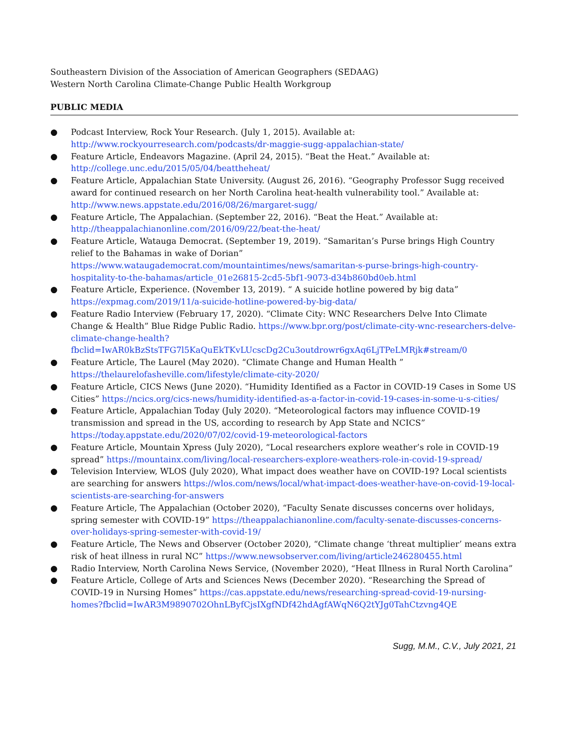Southeastern Division of the Association of American Geographers (SEDAAG)
Western North Carolina Climate-Change Public Health Workgroup
PUBLIC MEDIA
● Podcast Interview, Rock Your Research. (July 1, 2015). Available at: http://www.rockyourresearch.com/podcasts/dr-maggie-sugg-appalachian-state/
● Feature Article, Endeavors Magazine. (April 24, 2015). “Beat the Heat.” Available at: http://college.unc.edu/2015/05/04/beattheheat/
● Feature Article, Appalachian State University. (August 26, 2016). “Geography Professor Sugg received award for continued research on her North Carolina heat-health vulnerability tool.” Available at: http://www.news.appstate.edu/2016/08/26/margaret-sugg/
● Feature Article, The Appalachian. (September 22, 2016). “Beat the Heat.” Available at: http://theappalachianonline.com/2016/09/22/beat-the-heat/
● Feature Article, Watauga Democrat. (September 19, 2019). “Samaritan’s Purse brings High Country relief to the Bahamas in wake of Dorian” https://www.wataugademocrat.com/mountaintimes/news/samaritan-s-purse-brings-high-country-hospitality-to-the-bahamas/article_01e26815-2cd5-5bf1-9073-d34b860bd0eb.html
● Feature Article, Experience. (November 13, 2019). “ A suicide hotline powered by big data” https://expmag.com/2019/11/a-suicide-hotline-powered-by-big-data/
● Feature Radio Interview (February 17, 2020). “Climate City: WNC Researchers Delve Into Climate Change & Health” Blue Ridge Public Radio. https://www.bpr.org/post/climate-city-wnc-researchers-delve-climate-change-health?fbclid=IwAR0kBzStsTFG7l5KaQuEkTKvLUcscDg2Cu3outdrowr6gxAq6LjTPeLMRjk#stream/0
● Feature Article, The Laurel (May 2020). “Climate Change and Human Health ” https://thelaurelofasheville.com/lifestyle/climate-city-2020/
● Feature Article, CICS News (June 2020). “Humidity Identified as a Factor in COVID-19 Cases in Some US Cities” https://ncics.org/cics-news/humidity-identified-as-a-factor-in-covid-19-cases-in-some-u-s-cities/
● Feature Article, Appalachian Today (July 2020). “Meteorological factors may influence COVID-19 transmission and spread in the US, according to research by App State and NCICS” https://today.appstate.edu/2020/07/02/covid-19-meteorological-factors
● Feature Article, Mountain Xpress (July 2020), “Local researchers explore weather’s role in COVID-19 spread” https://mountainx.com/living/local-researchers-explore-weathers-role-in-covid-19-spread/
● Television Interview, WLOS (July 2020), What impact does weather have on COVID-19? Local scientists are searching for answers https://wlos.com/news/local/what-impact-does-weather-have-on-covid-19-local-scientists-are-searching-for-answers
● Feature Article, The Appalachian (October 2020), “Faculty Senate discusses concerns over holidays, spring semester with COVID-19” https://theappalachianonline.com/faculty-senate-discusses-concerns-over-holidays-spring-semester-with-covid-19/
● Feature Article, The News and Observer (October 2020), “Climate change ‘threat multiplier’ means extra risk of heat illness in rural NC” https://www.newsobserver.com/living/article246280455.html
● Radio Interview, North Carolina News Service, (November 2020), “Heat Illness in Rural North Carolina”
● Feature Article, College of Arts and Sciences News (December 2020). “Researching the Spread of COVID-19 in Nursing Homes” https://cas.appstate.edu/news/researching-spread-covid-19-nursing-homes?fbclid=IwAR3M9890702OhnLByfCjsIXgfNDf42hdAgfAWqN6Q2tYJg0TahCtzvng4QE
Sugg, M.M., C.V., July 2021, 21